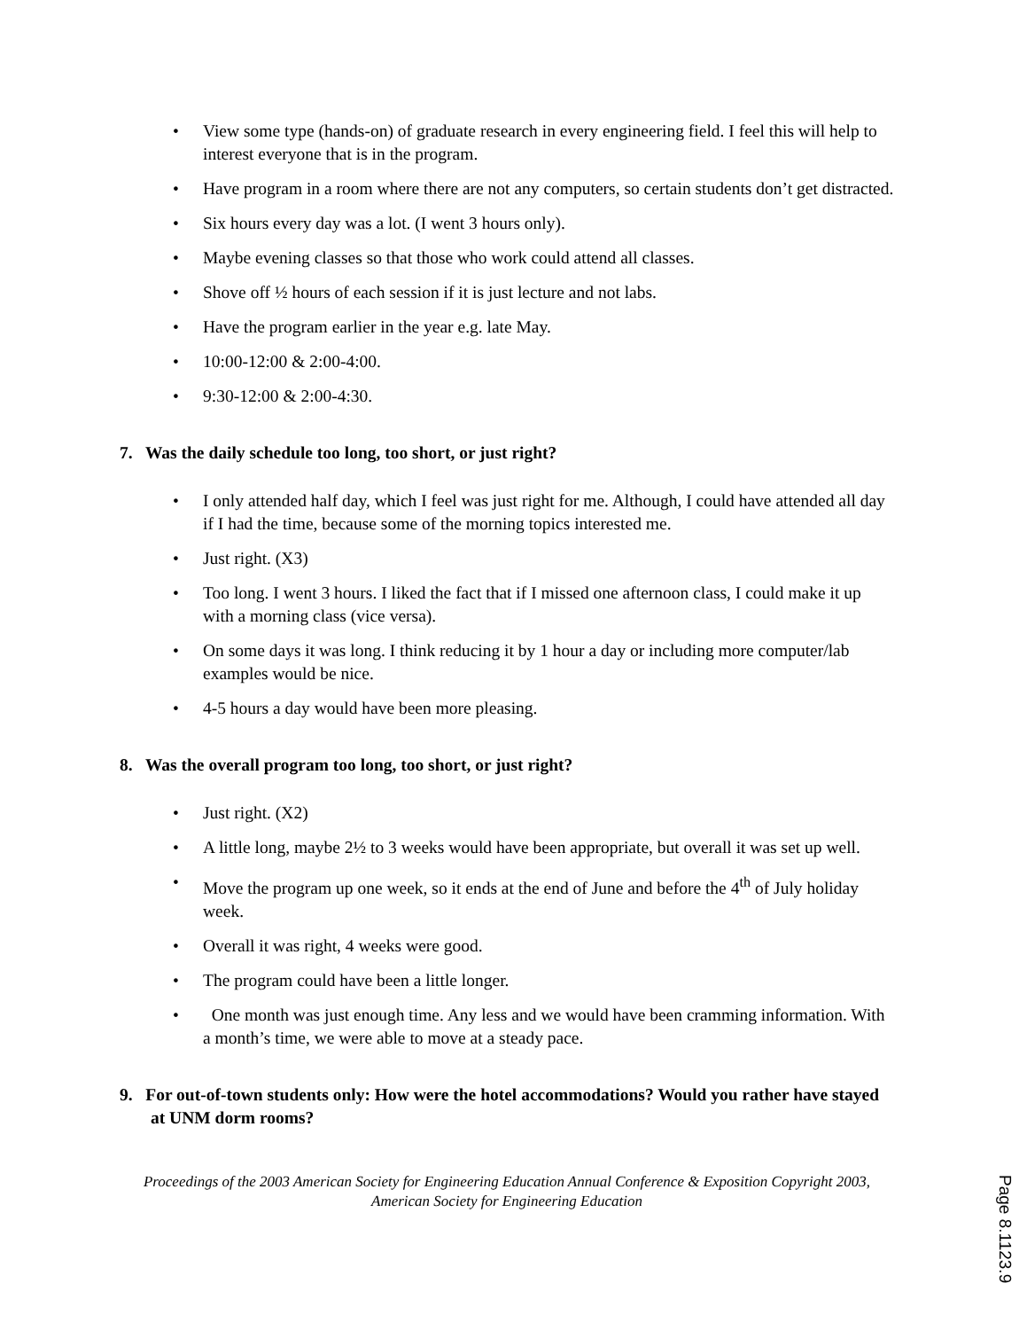• View some type (hands-on) of graduate research in every engineering field. I feel this will help to interest everyone that is in the program.
• Have program in a room where there are not any computers, so certain students don’t get distracted.
• Six hours every day was a lot. (I went 3 hours only).
• Maybe evening classes so that those who work could attend all classes.
• Shove off ½ hours of each session if it is just lecture and not labs.
• Have the program earlier in the year e.g. late May.
• 10:00-12:00 & 2:00-4:00.
• 9:30-12:00 & 2:00-4:30.
7. Was the daily schedule too long, too short, or just right?
• I only attended half day, which I feel was just right for me. Although, I could have attended all day if I had the time, because some of the morning topics interested me.
• Just right. (X3)
• Too long. I went 3 hours. I liked the fact that if I missed one afternoon class, I could make it up with a morning class (vice versa).
• On some days it was long. I think reducing it by 1 hour a day or including more computer/lab examples would be nice.
• 4-5 hours a day would have been more pleasing.
8. Was the overall program too long, too short, or just right?
• Just right. (X2)
• A little long, maybe 2½ to 3 weeks would have been appropriate, but overall it was set up well.
• Move the program up one week, so it ends at the end of June and before the 4<sup>th</sup> of July holiday week.
• Overall it was right, 4 weeks were good.
• The program could have been a little longer.
• One month was just enough time. Any less and we would have been cramming information. With a month’s time, we were able to move at a steady pace.
9. For out-of-town students only: How were the hotel accommodations? Would you rather have stayed at UNM dorm rooms?
Proceedings of the 2003 American Society for Engineering Education Annual Conference & Exposition Copyright 2003, American Society for Engineering Education
Page 8.1123.9